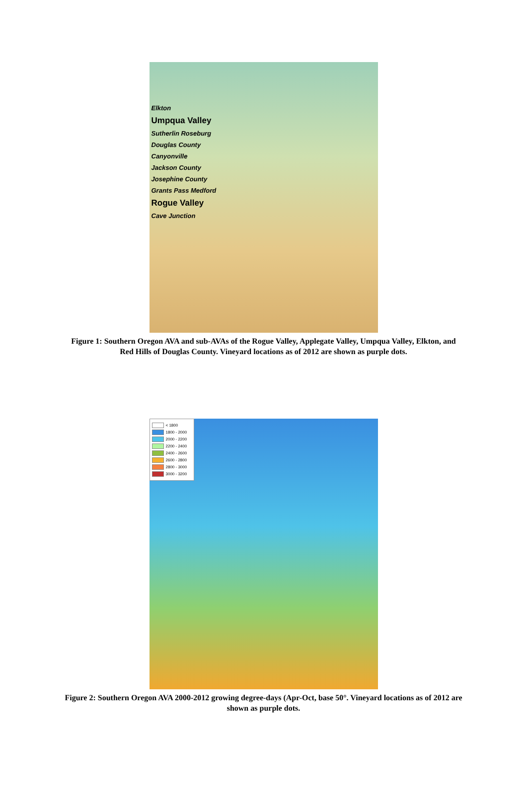Elkton
Umpqua Valley
Sutherlin Roseburg
Douglas County
Canyonville
Jackson County
Josephine County
Grants Pass Medford
Rogue Valley
Cave Junction
Figure 1: Southern Oregon AVA and sub-AVAs of the Rogue Valley, Applegate Valley, Umpqua Valley, Elkton, and Red Hills of Douglas County. Vineyard locations as of 2012 are shown as purple dots.
< 1800
1800 - 2000
2000 - 2200
2200 - 2400
2400 - 2600
2600 - 2800
2800 - 3000
3000 - 3200
Figure 2: Southern Oregon AVA 2000-2012 growing degree-days (Apr-Oct, base 50°. Vineyard locations as of 2012 are shown as purple dots.